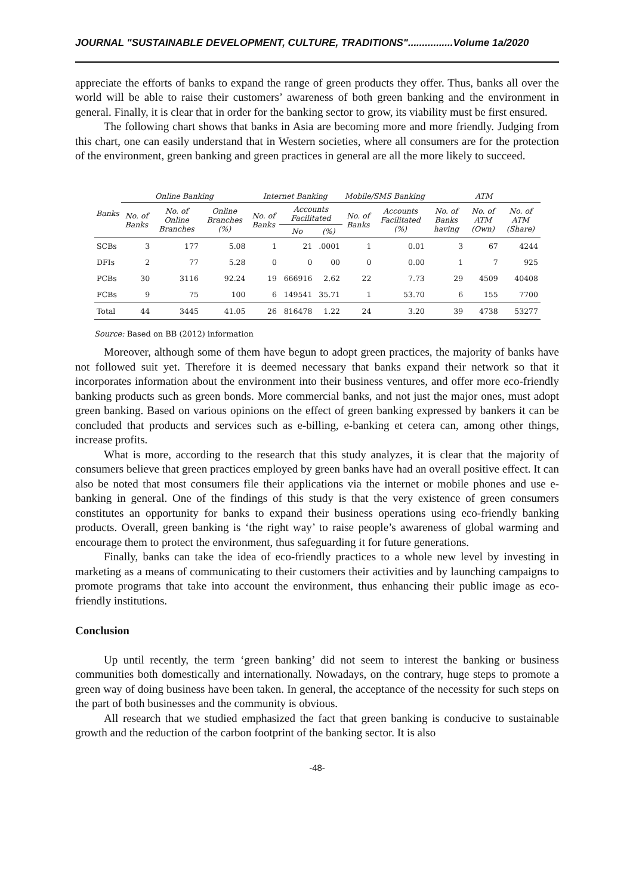JOURNAL "SUSTAINABLE DEVELOPMENT, CULTURE, TRADITIONS"................Volume 1a/2020
appreciate the efforts of banks to expand the range of green products they offer. Thus, banks all over the world will be able to raise their customers’ awareness of both green banking and the environment in general. Finally, it is clear that in order for the banking sector to grow, its viability must be first ensured.
The following chart shows that banks in Asia are becoming more and more friendly. Judging from this chart, one can easily understand that in Western societies, where all consumers are for the protection of the environment, green banking and green practices in general are all the more likely to succeed.
| Banks | Online Banking | | | Internet Banking | | | Mobile/SMS Banking | | ATM | | |
| --- | --- | --- | --- | --- | --- | --- | --- | --- | --- | --- | --- |
| | No. of Banks | No. of Online Branches | Online Branches (%) | No. of Banks | Accounts Facilitated | | No. of Banks | Accounts Facilitated (%) | No. of Banks having | No. of ATM (Own) | No. of ATM (Share) |
| | | | | | No | (%) | | | | | |
| SCBs | 3 | 177 | 5.08 | 1 | 21 | .0001 | 1 | 0.01 | 3 | 67 | 4244 |
| DFIs | 2 | 77 | 5.28 | 0 | 0 | 00 | 0 | 0.00 | 1 | 7 | 925 |
| PCBs | 30 | 3116 | 92.24 | 19 | 666916 | 2.62 | 22 | 7.73 | 29 | 4509 | 40408 |
| FCBs | 9 | 75 | 100 | 6 | 149541 | 35.71 | 1 | 53.70 | 6 | 155 | 7700 |
| Total | 44 | 3445 | 41.05 | 26 | 816478 | 1.22 | 24 | 3.20 | 39 | 4738 | 53277 |
Source: Based on BB (2012) information
Moreover, although some of them have begun to adopt green practices, the majority of banks have not followed suit yet. Therefore it is deemed necessary that banks expand their network so that it incorporates information about the environment into their business ventures, and offer more eco-friendly banking products such as green bonds. More commercial banks, and not just the major ones, must adopt green banking. Based on various opinions on the effect of green banking expressed by bankers it can be concluded that products and services such as e-billing, e-banking et cetera can, among other things, increase profits.
What is more, according to the research that this study analyzes, it is clear that the majority of consumers believe that green practices employed by green banks have had an overall positive effect. It can also be noted that most consumers file their applications via the internet or mobile phones and use e-banking in general. One of the findings of this study is that the very existence of green consumers constitutes an opportunity for banks to expand their business operations using eco-friendly banking products. Overall, green banking is ‘the right way’ to raise people’s awareness of global warming and encourage them to protect the environment, thus safeguarding it for future generations.
Finally, banks can take the idea of eco-friendly practices to a whole new level by investing in marketing as a means of communicating to their customers their activities and by launching campaigns to promote programs that take into account the environment, thus enhancing their public image as eco-friendly institutions.
Conclusion
Up until recently, the term ‘green banking’ did not seem to interest the banking or business communities both domestically and internationally. Nowadays, on the contrary, huge steps to promote a green way of doing business have been taken. In general, the acceptance of the necessity for such steps on the part of both businesses and the community is obvious.
All research that we studied emphasized the fact that green banking is conducive to sustainable growth and the reduction of the carbon footprint of the banking sector. It is also
-48-